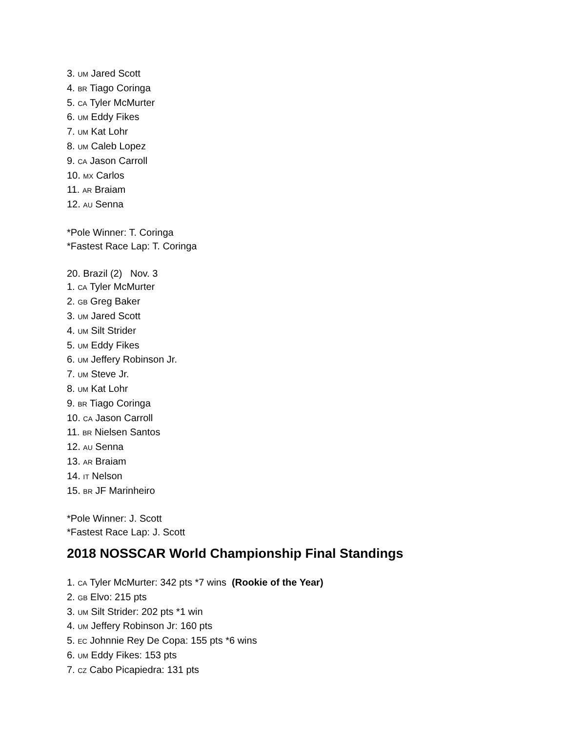3. UM Jared Scott
4. BR Tiago Coringa
5. CA Tyler McMurter
6. UM Eddy Fikes
7. UM Kat Lohr
8. UM Caleb Lopez
9. CA Jason Carroll
10. MX Carlos
11. AR Braiam
12. AU Senna
*Pole Winner: T. Coringa
*Fastest Race Lap: T. Coringa
20. Brazil (2) Nov. 3
1. CA Tyler McMurter
2. GB Greg Baker
3. UM Jared Scott
4. UM Silt Strider
5. UM Eddy Fikes
6. UM Jeffery Robinson Jr.
7. UM Steve Jr.
8. UM Kat Lohr
9. BR Tiago Coringa
10. CA Jason Carroll
11. BR Nielsen Santos
12. AU Senna
13. AR Braiam
14. IT Nelson
15. BR JF Marinheiro
*Pole Winner: J. Scott
*Fastest Race Lap: J. Scott
2018 NOSSCAR World Championship Final Standings
1. CA Tyler McMurter: 342 pts *7 wins (Rookie of the Year)
2. GB Elvo: 215 pts
3. UM Silt Strider: 202 pts *1 win
4. UM Jeffery Robinson Jr: 160 pts
5. EC Johnnie Rey De Copa: 155 pts *6 wins
6. UM Eddy Fikes: 153 pts
7. CZ Cabo Picapiedra: 131 pts